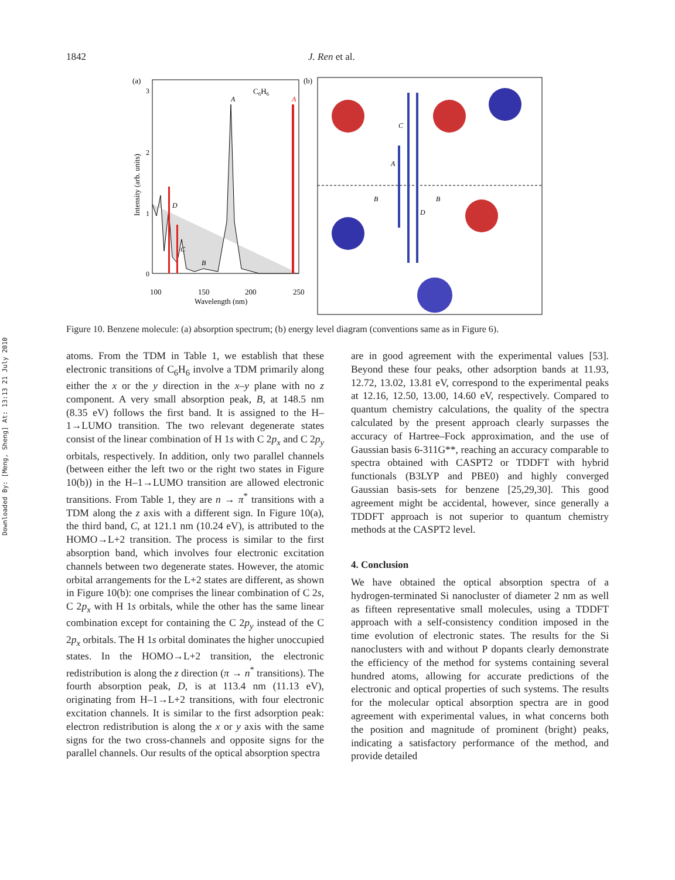Downloaded By: [Meng, Sheng] At: 13:13 21 July 2010
1842 J. Ren et al.
(a)
C6H6
A
A
D
C
B
3
2
1
0
Intensity (arb. units)
100
150
200
250
Wavelength (nm)
(b)
C
A
B
B
D
Figure 10. Benzene molecule: (a) absorption spectrum; (b) energy level diagram (conventions same as in Figure 6).
atoms. From the TDM in Table 1, we establish that these electronic transitions of C<sub>6</sub>H<sub>6</sub> involve a TDM primarily along either the x or the y direction in the x–y plane with no z component. A very small absorption peak, B, at 148.5 nm (8.35 eV) follows the first band. It is assigned to the H–1→LUMO transition. The two relevant degenerate states consist of the linear combination of H 1s with C 2p<sub>x</sub> and C 2p<sub>y</sub> orbitals, respectively. In addition, only two parallel channels (between either the left two or the right two states in Figure 10(b)) in the H–1→LUMO transition are allowed electronic transitions. From Table 1, they are n → π<sup>*</sup> transitions with a TDM along the z axis with a different sign. In Figure 10(a), the third band, C, at 121.1 nm (10.24 eV), is attributed to the HOMO→L+2 transition. The process is similar to the first absorption band, which involves four electronic excitation channels between two degenerate states. However, the atomic orbital arrangements for the L+2 states are different, as shown in Figure 10(b): one comprises the linear combination of C 2s, C 2p<sub>x</sub> with H 1s orbitals, while the other has the same linear combination except for containing the C 2p<sub>y</sub> instead of the C 2p<sub>x</sub> orbitals. The H 1s orbital dominates the higher unoccupied states. In the HOMO→L+2 transition, the electronic redistribution is along the z direction (π → n<sup>*</sup> transitions). The fourth absorption peak, D, is at 113.4 nm (11.13 eV), originating from H–1→L+2 transitions, with four electronic excitation channels. It is similar to the first adsorption peak: electron redistribution is along the x or y axis with the same signs for the two cross-channels and opposite signs for the parallel channels. Our results of the optical absorption spectra
are in good agreement with the experimental values [53]. Beyond these four peaks, other adsorption bands at 11.93, 12.72, 13.02, 13.81 eV, correspond to the experimental peaks at 12.16, 12.50, 13.00, 14.60 eV, respectively. Compared to quantum chemistry calculations, the quality of the spectra calculated by the present approach clearly surpasses the accuracy of Hartree–Fock approximation, and the use of Gaussian basis 6-311G**, reaching an accuracy comparable to spectra obtained with CASPT2 or TDDFT with hybrid functionals (B3LYP and PBE0) and highly converged Gaussian basis-sets for benzene [25,29,30]. This good agreement might be accidental, however, since generally a TDDFT approach is not superior to quantum chemistry methods at the CASPT2 level.
4. Conclusion
We have obtained the optical absorption spectra of a hydrogen-terminated Si nanocluster of diameter 2 nm as well as fifteen representative small molecules, using a TDDFT approach with a self-consistency condition imposed in the time evolution of electronic states. The results for the Si nanoclusters with and without P dopants clearly demonstrate the efficiency of the method for systems containing several hundred atoms, allowing for accurate predictions of the electronic and optical properties of such systems. The results for the molecular optical absorption spectra are in good agreement with experimental values, in what concerns both the position and magnitude of prominent (bright) peaks, indicating a satisfactory performance of the method, and provide detailed